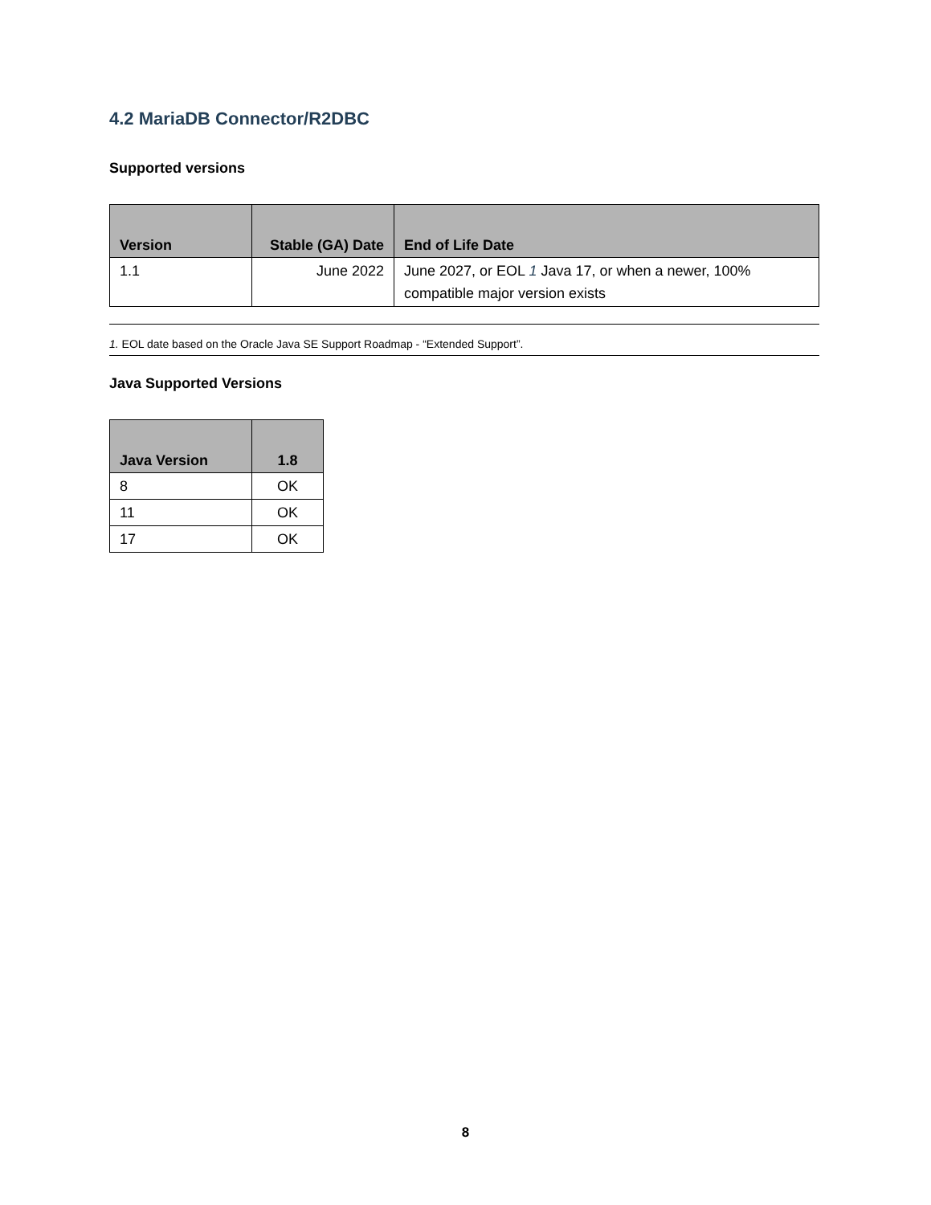4.2 MariaDB Connector/R2DBC
Supported versions
| Version | Stable (GA) Date | End of Life Date |
| --- | --- | --- |
| 1.1 | June 2022 | June 2027, or EOL 1 Java 17, or when a newer, 100% compatible major version exists |
1. EOL date based on the Oracle Java SE Support Roadmap - “Extended Support”.
Java Supported Versions
| Java Version | 1.8 |
| --- | --- |
| 8 | OK |
| 11 | OK |
| 17 | OK |
8